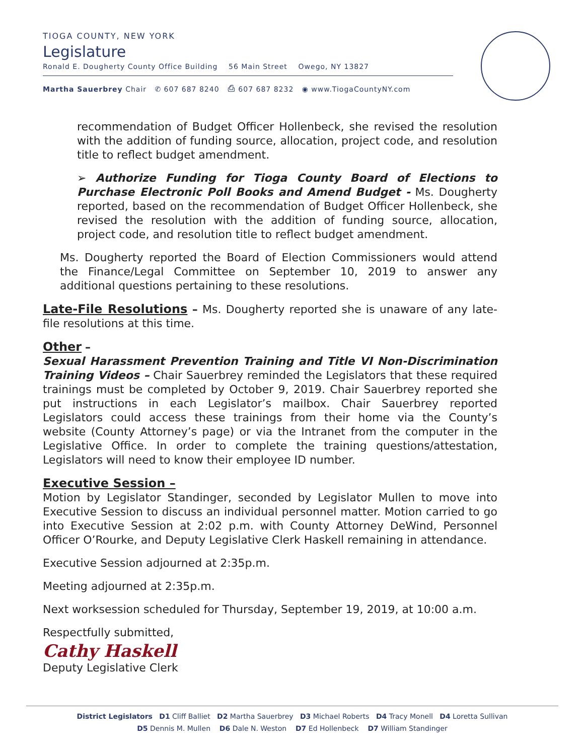TIOGA COUNTY, NEW YORK
Legislature
Ronald E. Dougherty County Office Building 56 Main Street Owego, NY 13827
Martha Sauerbrey Chair ✆ 607 687 8240 ⎙ 607 687 8232 ◉ www.TiogaCountyNY.com
recommendation of Budget Officer Hollenbeck, she revised the resolution with the addition of funding source, allocation, project code, and resolution title to reflect budget amendment.
➢ Authorize Funding for Tioga County Board of Elections to Purchase Electronic Poll Books and Amend Budget - Ms. Dougherty reported, based on the recommendation of Budget Officer Hollenbeck, she revised the resolution with the addition of funding source, allocation, project code, and resolution title to reflect budget amendment.
Ms. Dougherty reported the Board of Election Commissioners would attend the Finance/Legal Committee on September 10, 2019 to answer any additional questions pertaining to these resolutions.
Late-File Resolutions – Ms. Dougherty reported she is unaware of any late-file resolutions at this time.
Other –
Sexual Harassment Prevention Training and Title VI Non-Discrimination Training Videos – Chair Sauerbrey reminded the Legislators that these required trainings must be completed by October 9, 2019. Chair Sauerbrey reported she put instructions in each Legislator’s mailbox. Chair Sauerbrey reported Legislators could access these trainings from their home via the County’s website (County Attorney’s page) or via the Intranet from the computer in the Legislative Office. In order to complete the training questions/attestation, Legislators will need to know their employee ID number.
Executive Session –
Motion by Legislator Standinger, seconded by Legislator Mullen to move into Executive Session to discuss an individual personnel matter. Motion carried to go into Executive Session at 2:02 p.m. with County Attorney DeWind, Personnel Officer O’Rourke, and Deputy Legislative Clerk Haskell remaining in attendance.
Executive Session adjourned at 2:35p.m.
Meeting adjourned at 2:35p.m.
Next worksession scheduled for Thursday, September 19, 2019, at 10:00 a.m.
Respectfully submitted,
Cathy Haskell
Deputy Legislative Clerk
District Legislators D1 Cliff Balliet D2 Martha Sauerbrey D3 Michael Roberts D4 Tracy Monell D4 Loretta Sullivan
D5 Dennis M. Mullen D6 Dale N. Weston D7 Ed Hollenbeck D7 William Standinger